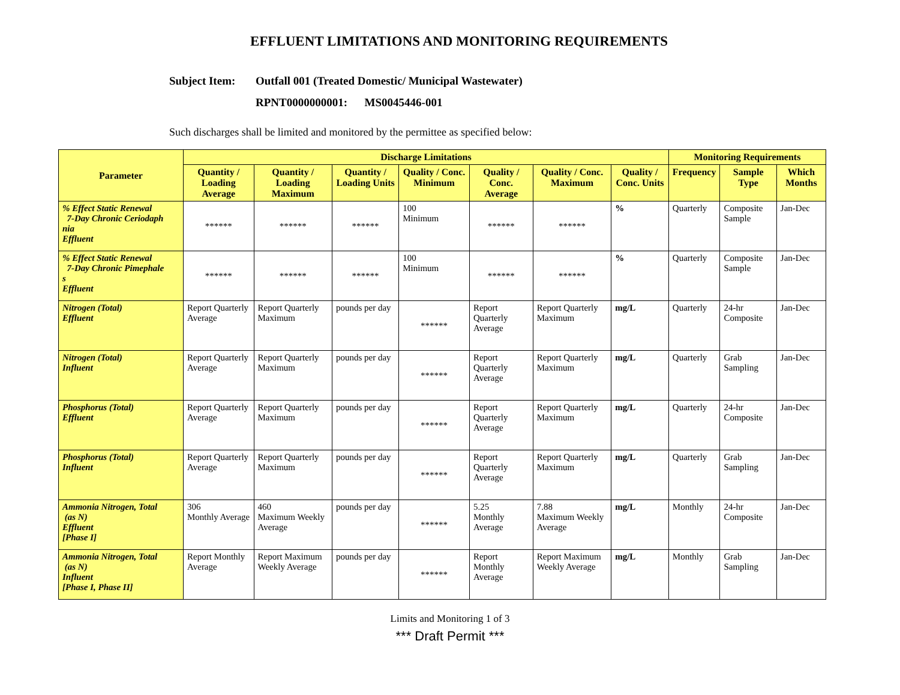EFFLUENT LIMITATIONS AND MONITORING REQUIREMENTS
Subject Item: Outfall 001 (Treated Domestic/ Municipal Wastewater)
RPNT0000000001: MS0045446-001
Such discharges shall be limited and monitored by the permittee as specified below:
| Parameter | Discharge Limitations | | | | | | | Monitoring Requirements | | |
| --- | --- | --- | --- | --- | --- | --- | --- | --- | --- | --- |
| | Quantity / Loading Average | Quantity / Loading Maximum | Quantity / Loading Units | Quality / Conc. Minimum | Quality / Conc. Average | Quality / Conc. Maximum | Quality / Conc. Units | Frequency | Sample Type | Which Months |
| % Effect Static Renewal 7-Day Chronic Ceriodaph nia Effluent | ****** | ****** | ****** | 100 Minimum | ****** | ****** | % | Quarterly | Composite Sample | Jan-Dec |
| % Effect Static Renewal 7-Day Chronic Pimephale s Effluent | ****** | ****** | ****** | 100 Minimum | ****** | ****** | % | Quarterly | Composite Sample | Jan-Dec |
| Nitrogen (Total) Effluent | Report Quarterly Average | Report Quarterly Maximum | pounds per day | ****** | Report Quarterly Average | Report Quarterly Maximum | mg/L | Quarterly | 24-hr Composite | Jan-Dec |
| Nitrogen (Total) Influent | Report Quarterly Average | Report Quarterly Maximum | pounds per day | ****** | Report Quarterly Average | Report Quarterly Maximum | mg/L | Quarterly | Grab Sampling | Jan-Dec |
| Phosphorus (Total) Effluent | Report Quarterly Average | Report Quarterly Maximum | pounds per day | ****** | Report Quarterly Average | Report Quarterly Maximum | mg/L | Quarterly | 24-hr Composite | Jan-Dec |
| Phosphorus (Total) Influent | Report Quarterly Average | Report Quarterly Maximum | pounds per day | ****** | Report Quarterly Average | Report Quarterly Maximum | mg/L | Quarterly | Grab Sampling | Jan-Dec |
| Ammonia Nitrogen, Total (as N) Effluent [Phase I] | 306 Monthly Average | 460 Maximum Weekly Average | pounds per day | ****** | 5.25 Monthly Average | 7.88 Maximum Weekly Average | mg/L | Monthly | 24-hr Composite | Jan-Dec |
| Ammonia Nitrogen, Total (as N) Influent [Phase I, Phase II] | Report Monthly Average | Report Maximum Weekly Average | pounds per day | ****** | Report Monthly Average | Report Maximum Weekly Average | mg/L | Monthly | Grab Sampling | Jan-Dec |
Limits and Monitoring 1 of 3
*** Draft Permit ***